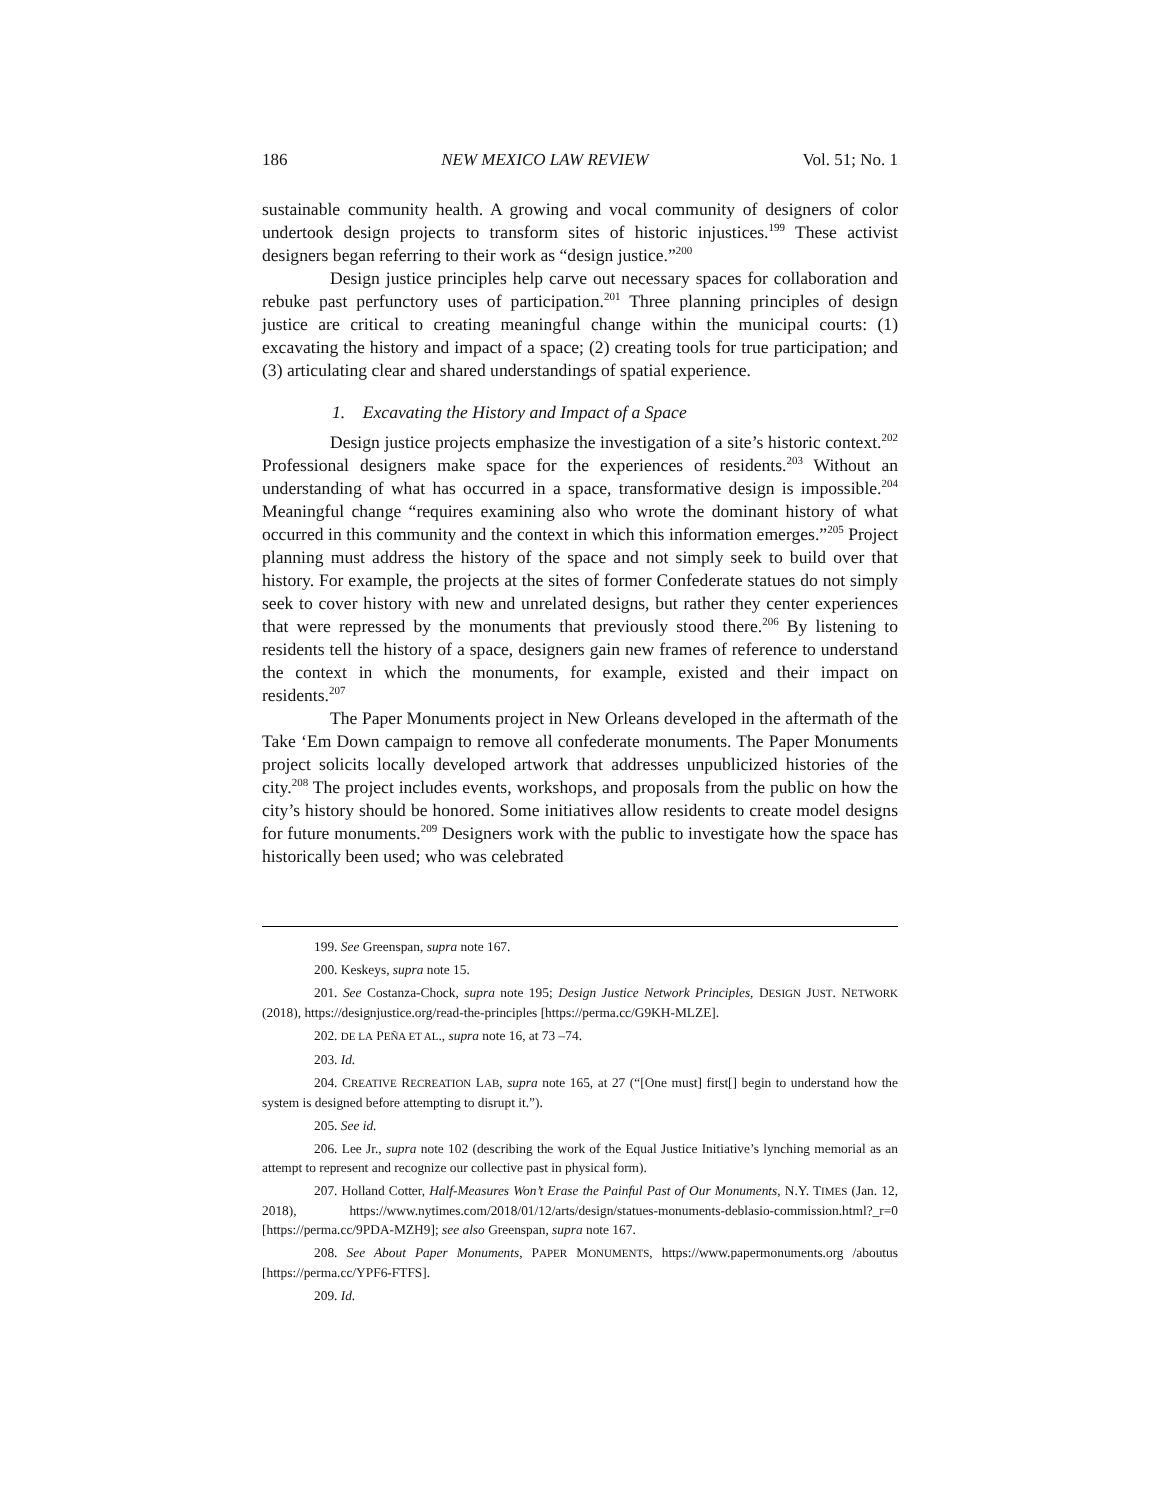186 NEW MEXICO LAW REVIEW Vol. 51; No. 1
sustainable community health. A growing and vocal community of designers of color undertook design projects to transform sites of historic injustices.<sup>199</sup> These activist designers began referring to their work as “design justice.”<sup>200</sup>
Design justice principles help carve out necessary spaces for collaboration and rebuke past perfunctory uses of participation.<sup>201</sup> Three planning principles of design justice are critical to creating meaningful change within the municipal courts: (1) excavating the history and impact of a space; (2) creating tools for true participation; and (3) articulating clear and shared understandings of spatial experience.
1. Excavating the History and Impact of a Space
Design justice projects emphasize the investigation of a site’s historic context.<sup>202</sup> Professional designers make space for the experiences of residents.<sup>203</sup> Without an understanding of what has occurred in a space, transformative design is impossible.<sup>204</sup> Meaningful change “requires examining also who wrote the dominant history of what occurred in this community and the context in which this information emerges.”<sup>205</sup> Project planning must address the history of the space and not simply seek to build over that history. For example, the projects at the sites of former Confederate statues do not simply seek to cover history with new and unrelated designs, but rather they center experiences that were repressed by the monuments that previously stood there.<sup>206</sup> By listening to residents tell the history of a space, designers gain new frames of reference to understand the context in which the monuments, for example, existed and their impact on residents.<sup>207</sup>
The Paper Monuments project in New Orleans developed in the aftermath of the Take ‘Em Down campaign to remove all confederate monuments. The Paper Monuments project solicits locally developed artwork that addresses unpublicized histories of the city.<sup>208</sup> The project includes events, workshops, and proposals from the public on how the city’s history should be honored. Some initiatives allow residents to create model designs for future monuments.<sup>209</sup> Designers work with the public to investigate how the space has historically been used; who was celebrated
199. See Greenspan, supra note 167.
200. Keskeys, supra note 15.
201. See Costanza-Chock, supra note 195; Design Justice Network Principles, DESIGN JUST. NETWORK (2018), https://designjustice.org/read-the-principles [https://perma.cc/G9KH-MLZE].
202. DE LA PEÑA ET AL., supra note 16, at 73 –74.
203. Id.
204. CREATIVE RECREATION LAB, supra note 165, at 27 (“[One must] first[] begin to understand how the system is designed before attempting to disrupt it.”).
205. See id.
206. Lee Jr., supra note 102 (describing the work of the Equal Justice Initiative’s lynching memorial as an attempt to represent and recognize our collective past in physical form).
207. Holland Cotter, Half-Measures Won’t Erase the Painful Past of Our Monuments, N.Y. TIMES (Jan. 12, 2018), https://www.nytimes.com/2018/01/12/arts/design/statues-monuments-deblasio-commission.html?_r=0 [https://perma.cc/9PDA-MZH9]; see also Greenspan, supra note 167.
208. See About Paper Monuments, PAPER MONUMENTS, https://www.papermonuments.org /aboutus [https://perma.cc/YPF6-FTFS].
209. Id.